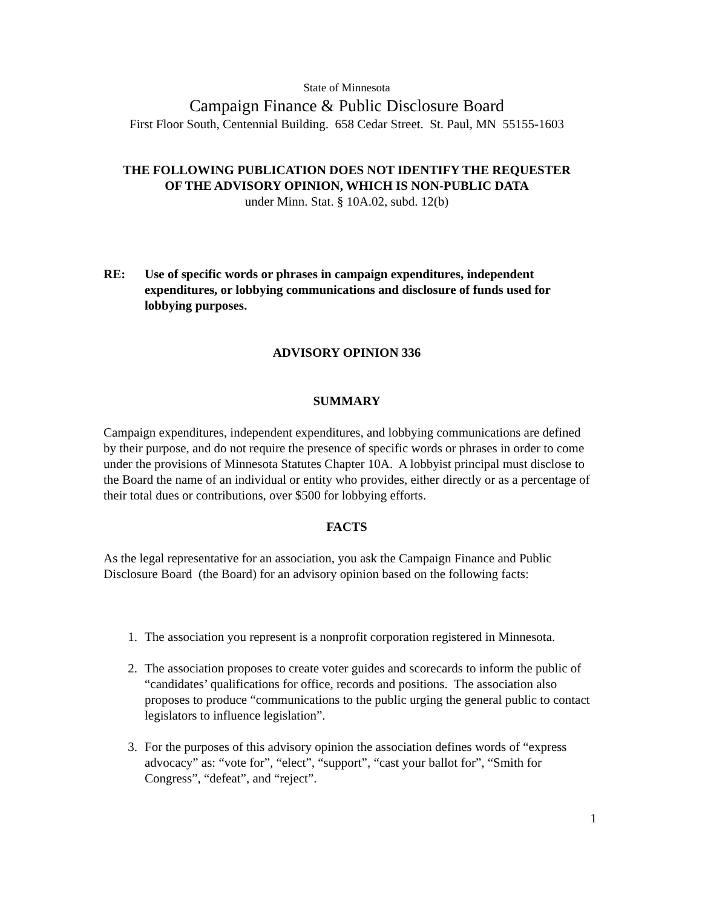State of Minnesota
Campaign Finance & Public Disclosure Board
First Floor South, Centennial Building. 658 Cedar Street. St. Paul, MN 55155-1603
THE FOLLOWING PUBLICATION DOES NOT IDENTIFY THE REQUESTER
OF THE ADVISORY OPINION, WHICH IS NON-PUBLIC DATA
under Minn. Stat. § 10A.02, subd. 12(b)
RE: Use of specific words or phrases in campaign expenditures, independent expenditures, or lobbying communications and disclosure of funds used for lobbying purposes.
ADVISORY OPINION 336
SUMMARY
Campaign expenditures, independent expenditures, and lobbying communications are defined by their purpose, and do not require the presence of specific words or phrases in order to come under the provisions of Minnesota Statutes Chapter 10A. A lobbyist principal must disclose to the Board the name of an individual or entity who provides, either directly or as a percentage of their total dues or contributions, over $500 for lobbying efforts.
FACTS
As the legal representative for an association, you ask the Campaign Finance and Public Disclosure Board (the Board) for an advisory opinion based on the following facts:
1. The association you represent is a nonprofit corporation registered in Minnesota.
2. The association proposes to create voter guides and scorecards to inform the public of “candidates’ qualifications for office, records and positions. The association also proposes to produce “communications to the public urging the general public to contact legislators to influence legislation”.
3. For the purposes of this advisory opinion the association defines words of “express advocacy” as: “vote for”, “elect”, “support”, “cast your ballot for”, “Smith for Congress”, “defeat”, and “reject”.
1